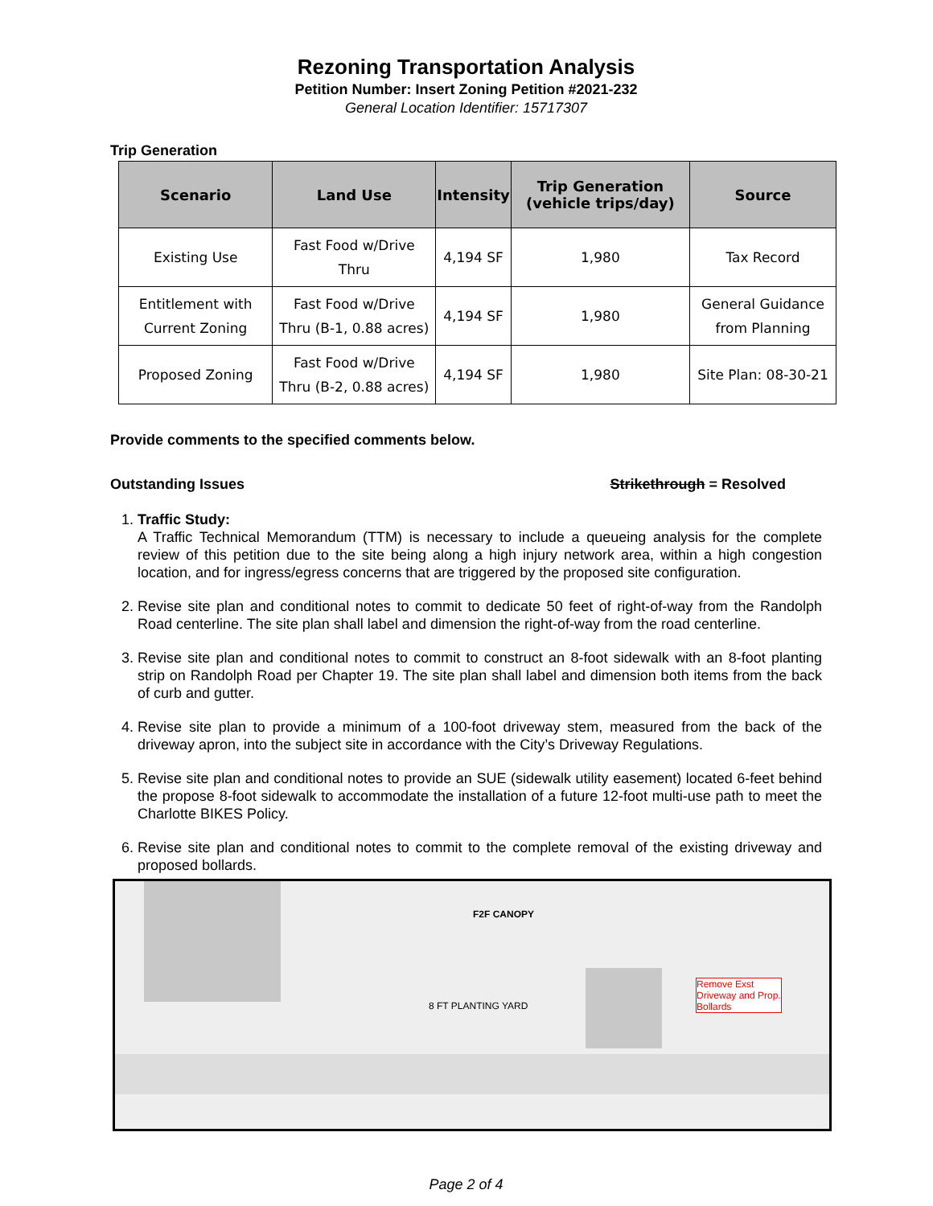Rezoning Transportation Analysis
Petition Number: Insert Zoning Petition #2021-232
General Location Identifier: 15717307
Trip Generation
| Scenario | Land Use | Intensity | Trip Generation (vehicle trips/day) | Source |
| --- | --- | --- | --- | --- |
| Existing Use | Fast Food w/Drive Thru | 4,194 SF | 1,980 | Tax Record |
| Entitlement with Current Zoning | Fast Food w/Drive Thru (B-1, 0.88 acres) | 4,194 SF | 1,980 | General Guidance from Planning |
| Proposed Zoning | Fast Food w/Drive Thru (B-2, 0.88 acres) | 4,194 SF | 1,980 | Site Plan: 08-30-21 |
Provide comments to the specified comments below.
Outstanding Issues Strikethrough = Resolved
1. Traffic Study:
A Traffic Technical Memorandum (TTM) is necessary to include a queueing analysis for the complete review of this petition due to the site being along a high injury network area, within a high congestion location, and for ingress/egress concerns that are triggered by the proposed site configuration.
2. Revise site plan and conditional notes to commit to dedicate 50 feet of right-of-way from the Randolph Road centerline. The site plan shall label and dimension the right-of-way from the road centerline.
3. Revise site plan and conditional notes to commit to construct an 8-foot sidewalk with an 8-foot planting strip on Randolph Road per Chapter 19. The site plan shall label and dimension both items from the back of curb and gutter.
4. Revise site plan to provide a minimum of a 100-foot driveway stem, measured from the back of the driveway apron, into the subject site in accordance with the City’s Driveway Regulations.
5. Revise site plan and conditional notes to provide an SUE (sidewalk utility easement) located 6-feet behind the propose 8-foot sidewalk to accommodate the installation of a future 12-foot multi-use path to meet the Charlotte BIKES Policy.
6. Revise site plan and conditional notes to commit to the complete removal of the existing driveway and proposed bollards.
F2F CANOPY
8 FT PLANTING YARD
Remove Exst
Driveway and Prop.
Bollards
Page 2 of 4